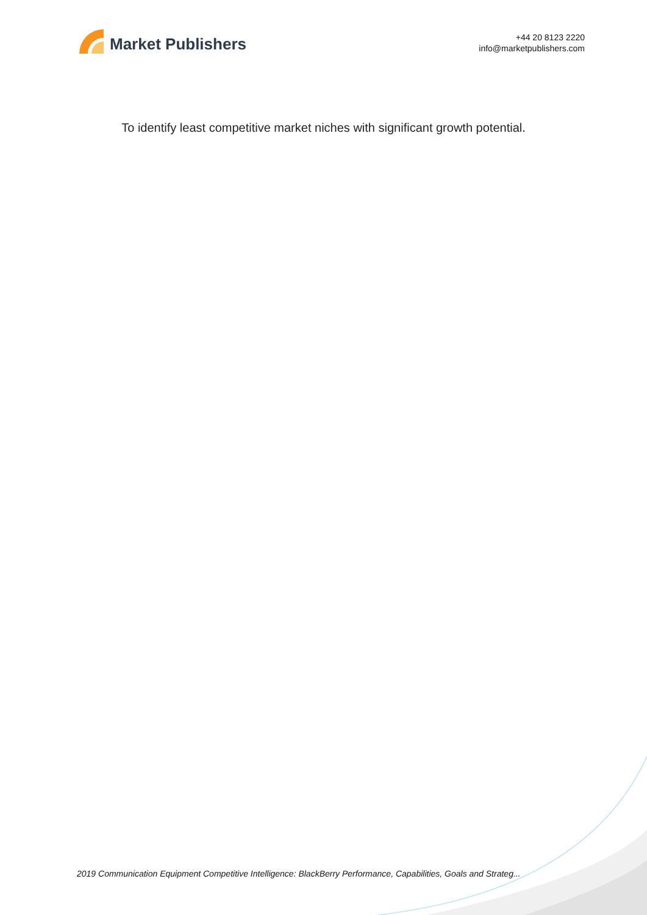Market Publishers
+44 20 8123 2220
info@marketpublishers.com
To identify least competitive market niches with significant growth potential.
2019 Communication Equipment Competitive Intelligence: BlackBerry Performance, Capabilities, Goals and Strateg...